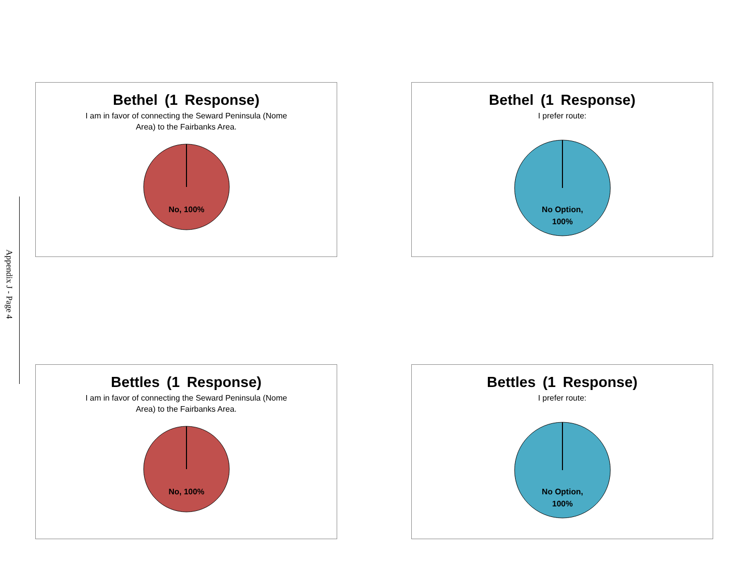Appendix J - Page 4
Bethel (1 Response)
I am in favor of connecting the Seward Peninsula (Nome
Area) to the Fairbanks Area.
No, 100%
Bethel (1 Response)
I prefer route:
No Option,
100%
Bettles (1 Response)
I am in favor of connecting the Seward Peninsula (Nome
Area) to the Fairbanks Area.
No, 100%
Bettles (1 Response)
I prefer route:
No Option,
100%